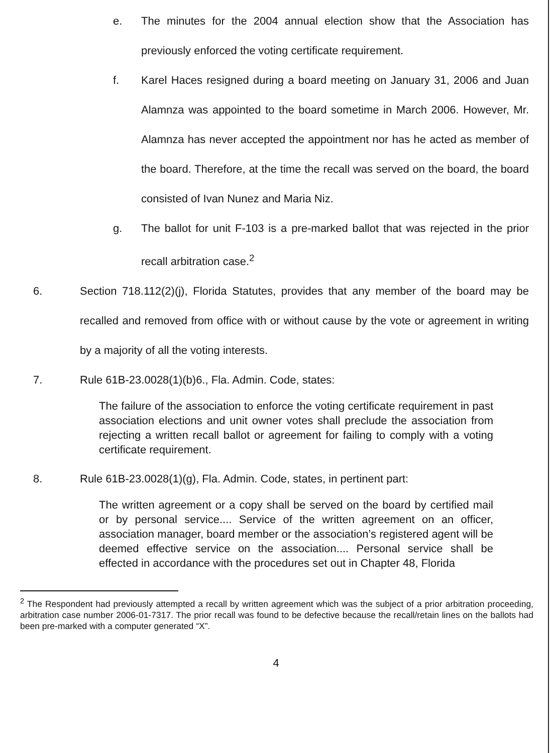e. The minutes for the 2004 annual election show that the Association has previously enforced the voting certificate requirement.
f. Karel Haces resigned during a board meeting on January 31, 2006 and Juan Alamnza was appointed to the board sometime in March 2006. However, Mr. Alamnza has never accepted the appointment nor has he acted as member of the board. Therefore, at the time the recall was served on the board, the board consisted of Ivan Nunez and Maria Niz.
g. The ballot for unit F-103 is a pre-marked ballot that was rejected in the prior recall arbitration case.<sup>2</sup>
6. Section 718.112(2)(j), Florida Statutes, provides that any member of the board may be recalled and removed from office with or without cause by the vote or agreement in writing by a majority of all the voting interests.
7. Rule 61B-23.0028(1)(b)6., Fla. Admin. Code, states:
The failure of the association to enforce the voting certificate requirement in past association elections and unit owner votes shall preclude the association from rejecting a written recall ballot or agreement for failing to comply with a voting certificate requirement.
8. Rule 61B-23.0028(1)(g), Fla. Admin. Code, states, in pertinent part:
The written agreement or a copy shall be served on the board by certified mail or by personal service.... Service of the written agreement on an officer, association manager, board member or the association’s registered agent will be deemed effective service on the association.... Personal service shall be effected in accordance with the procedures set out in Chapter 48, Florida
<sup>2</sup> The Respondent had previously attempted a recall by written agreement which was the subject of a prior arbitration proceeding, arbitration case number 2006-01-7317. The prior recall was found to be defective because the recall/retain lines on the ballots had been pre-marked with a computer generated “X”.
4